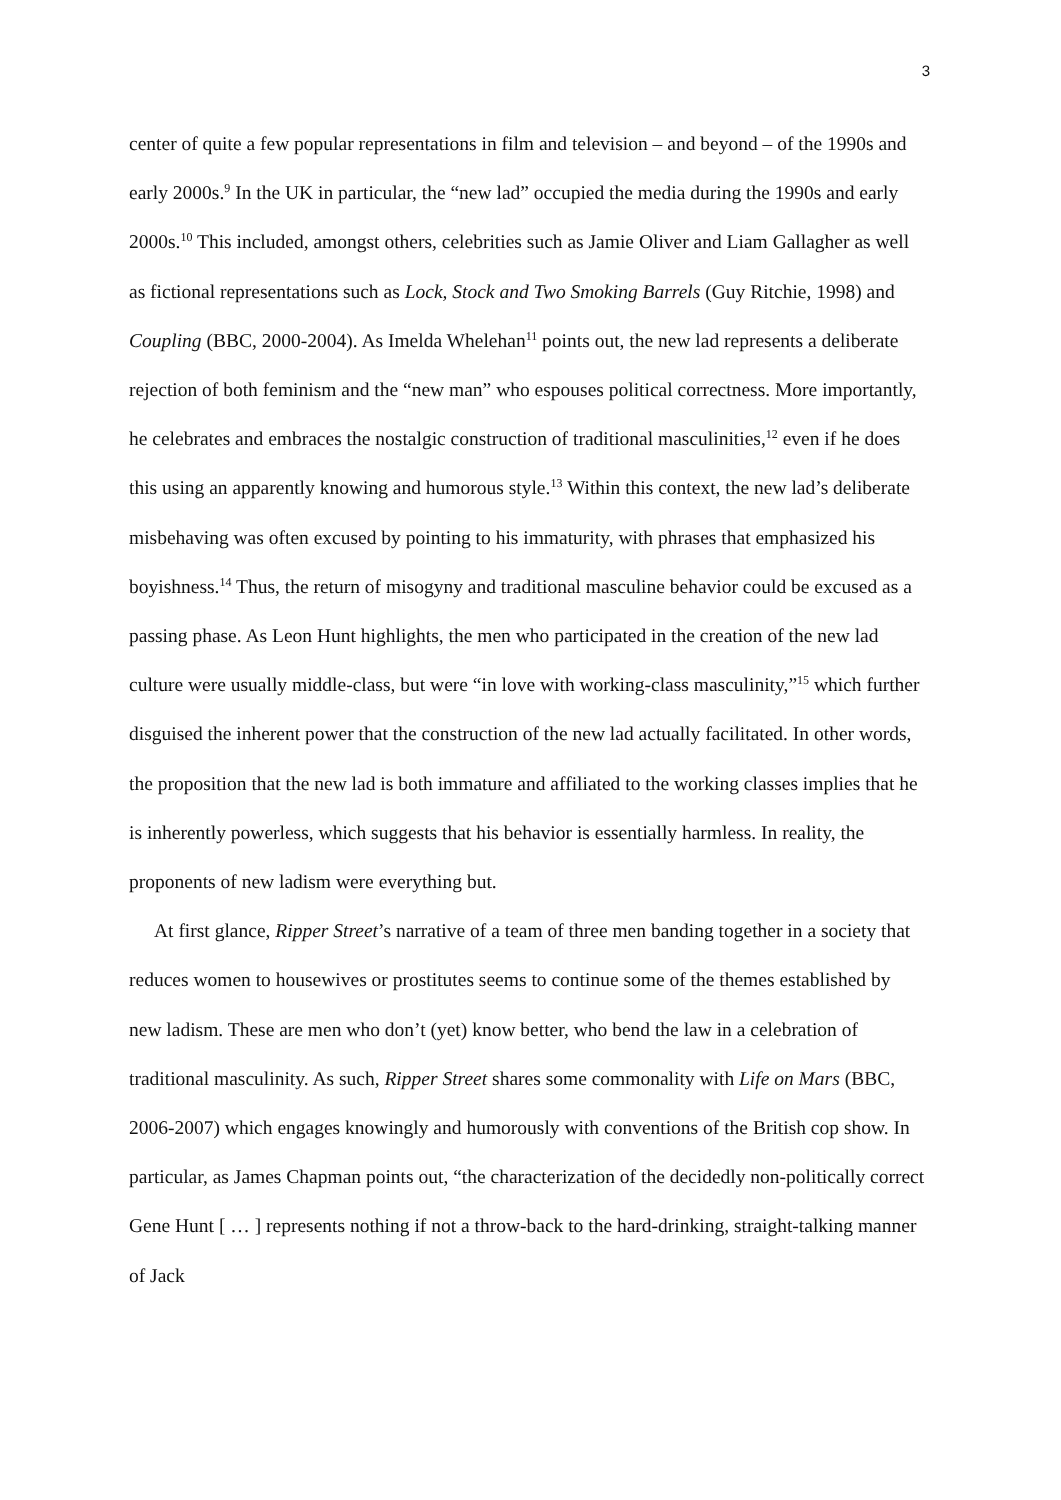3
center of quite a few popular representations in film and television – and beyond – of the 1990s and early 2000s.<sup>9</sup> In the UK in particular, the “new lad” occupied the media during the 1990s and early 2000s.<sup>10</sup> This included, amongst others, celebrities such as Jamie Oliver and Liam Gallagher as well as fictional representations such as Lock, Stock and Two Smoking Barrels (Guy Ritchie, 1998) and Coupling (BBC, 2000-2004). As Imelda Whelehan<sup>11</sup> points out, the new lad represents a deliberate rejection of both feminism and the “new man” who espouses political correctness. More importantly, he celebrates and embraces the nostalgic construction of traditional masculinities,<sup>12</sup> even if he does this using an apparently knowing and humorous style.<sup>13</sup> Within this context, the new lad’s deliberate misbehaving was often excused by pointing to his immaturity, with phrases that emphasized his boyishness.<sup>14</sup> Thus, the return of misogyny and traditional masculine behavior could be excused as a passing phase. As Leon Hunt highlights, the men who participated in the creation of the new lad culture were usually middle-class, but were “in love with working-class masculinity,”<sup>15</sup> which further disguised the inherent power that the construction of the new lad actually facilitated. In other words, the proposition that the new lad is both immature and affiliated to the working classes implies that he is inherently powerless, which suggests that his behavior is essentially harmless. In reality, the proponents of new ladism were everything but.
At first glance, Ripper Street’s narrative of a team of three men banding together in a society that reduces women to housewives or prostitutes seems to continue some of the themes established by new ladism. These are men who don’t (yet) know better, who bend the law in a celebration of traditional masculinity. As such, Ripper Street shares some commonality with Life on Mars (BBC, 2006-2007) which engages knowingly and humorously with conventions of the British cop show. In particular, as James Chapman points out, “the characterization of the decidedly non-politically correct Gene Hunt [ … ] represents nothing if not a throw-back to the hard-drinking, straight-talking manner of Jack